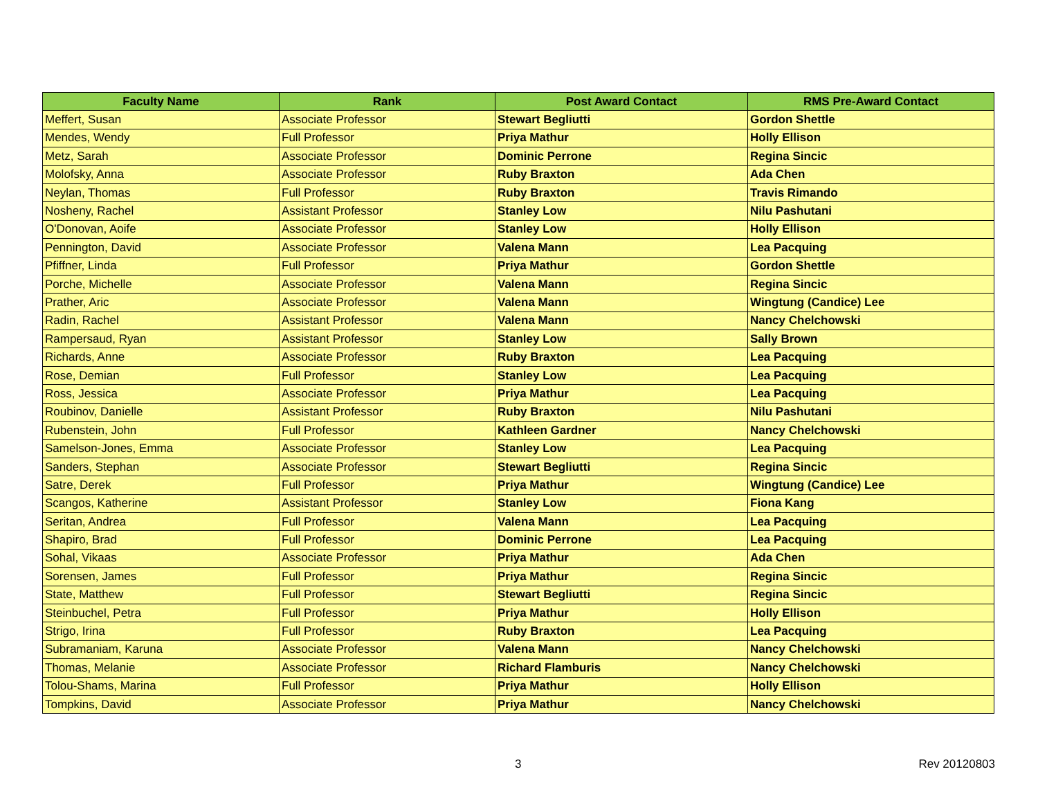| Faculty Name | Rank | Post Award Contact | RMS Pre-Award Contact |
| --- | --- | --- | --- |
| Meffert, Susan | Associate Professor | Stewart Begliutti | Gordon Shettle |
| Mendes, Wendy | Full Professor | Priya Mathur | Holly Ellison |
| Metz, Sarah | Associate Professor | Dominic Perrone | Regina Sincic |
| Molofsky, Anna | Associate Professor | Ruby Braxton | Ada Chen |
| Neylan, Thomas | Full Professor | Ruby Braxton | Travis Rimando |
| Nosheny, Rachel | Assistant Professor | Stanley Low | Nilu Pashutani |
| O'Donovan, Aoife | Associate Professor | Stanley Low | Holly Ellison |
| Pennington, David | Associate Professor | Valena Mann | Lea Pacquing |
| Pfiffner, Linda | Full Professor | Priya Mathur | Gordon Shettle |
| Porche, Michelle | Associate Professor | Valena Mann | Regina Sincic |
| Prather, Aric | Associate Professor | Valena Mann | Wingtung (Candice) Lee |
| Radin, Rachel | Assistant Professor | Valena Mann | Nancy Chelchowski |
| Rampersaud, Ryan | Assistant Professor | Stanley Low | Sally Brown |
| Richards, Anne | Associate Professor | Ruby Braxton | Lea Pacquing |
| Rose, Demian | Full Professor | Stanley Low | Lea Pacquing |
| Ross, Jessica | Associate Professor | Priya Mathur | Lea Pacquing |
| Roubinov, Danielle | Assistant Professor | Ruby Braxton | Nilu Pashutani |
| Rubenstein, John | Full Professor | Kathleen Gardner | Nancy Chelchowski |
| Samelson-Jones, Emma | Associate Professor | Stanley Low | Lea Pacquing |
| Sanders, Stephan | Associate Professor | Stewart Begliutti | Regina Sincic |
| Satre, Derek | Full Professor | Priya Mathur | Wingtung (Candice) Lee |
| Scangos, Katherine | Assistant Professor | Stanley Low | Fiona Kang |
| Seritan, Andrea | Full Professor | Valena Mann | Lea Pacquing |
| Shapiro, Brad | Full Professor | Dominic Perrone | Lea Pacquing |
| Sohal, Vikaas | Associate Professor | Priya Mathur | Ada Chen |
| Sorensen, James | Full Professor | Priya Mathur | Regina Sincic |
| State, Matthew | Full Professor | Stewart Begliutti | Regina Sincic |
| Steinbuchel, Petra | Full Professor | Priya Mathur | Holly Ellison |
| Strigo, Irina | Full Professor | Ruby Braxton | Lea Pacquing |
| Subramaniam, Karuna | Associate Professor | Valena Mann | Nancy Chelchowski |
| Thomas, Melanie | Associate Professor | Richard Flamburis | Nancy Chelchowski |
| Tolou-Shams, Marina | Full Professor | Priya Mathur | Holly Ellison |
| Tompkins, David | Associate Professor | Priya Mathur | Nancy Chelchowski |
3 Rev 20120803